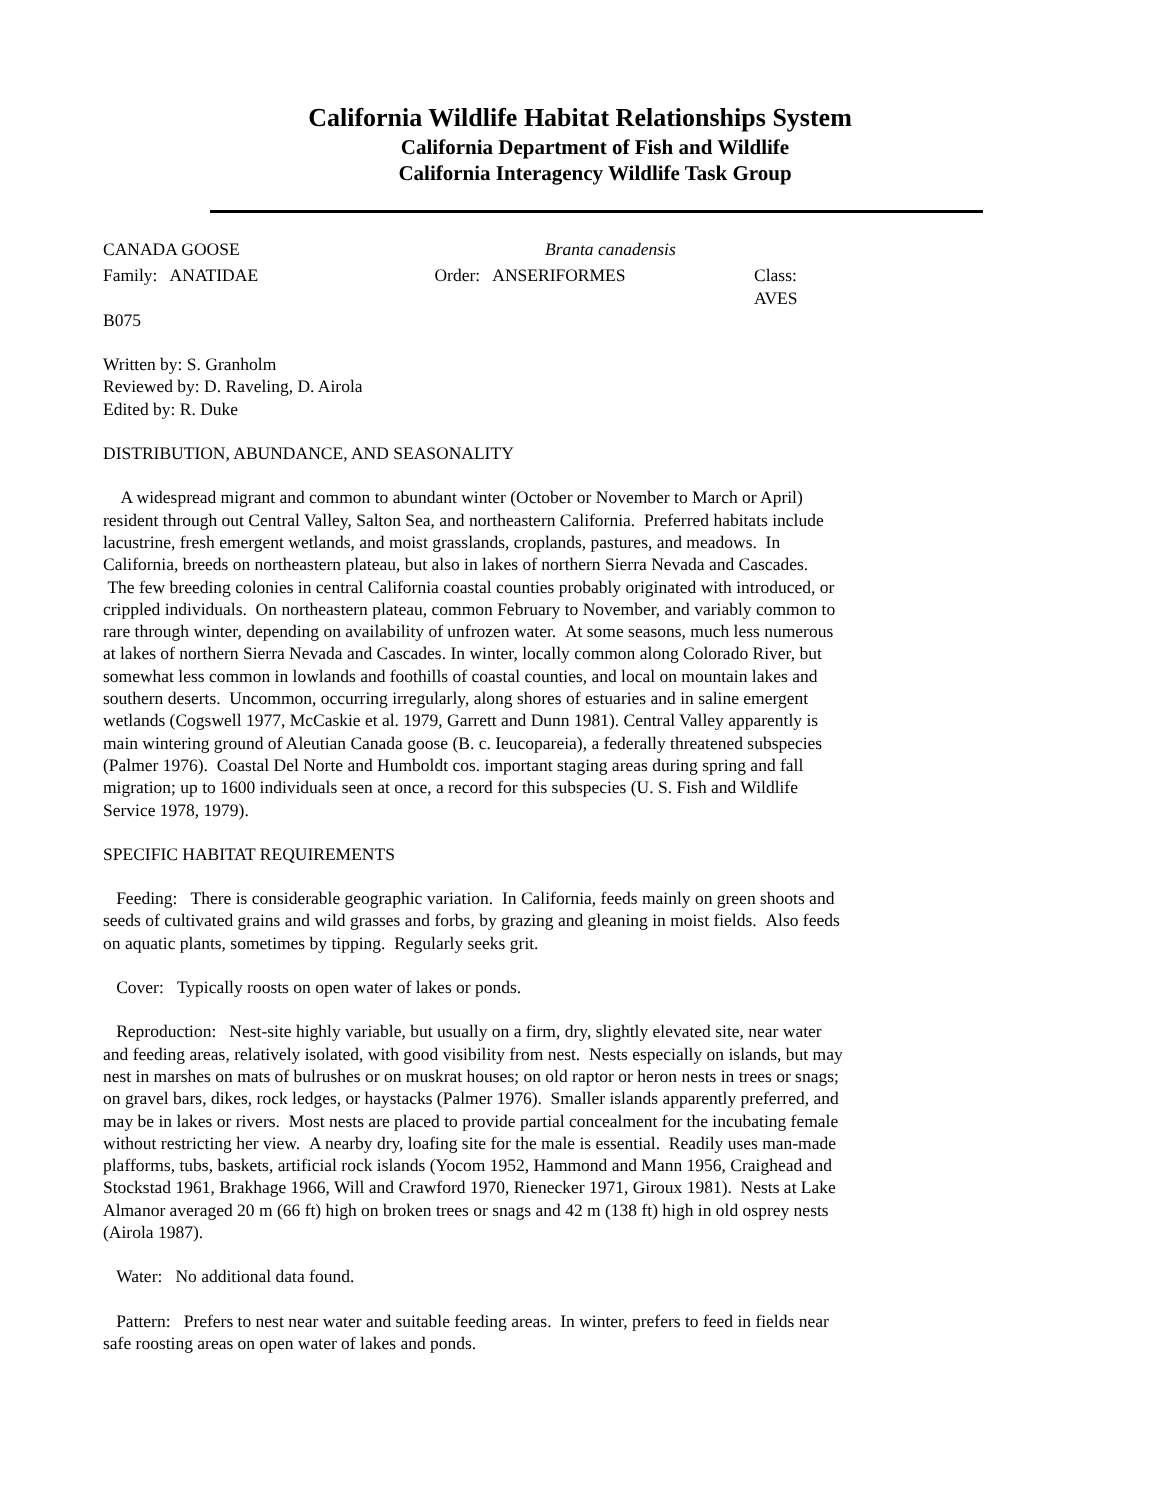California Wildlife Habitat Relationships System
California Department of Fish and Wildlife
California Interagency Wildlife Task Group
CANADA GOOSE Branta canadensis
Family: ANATIDAE Order: ANSERIFORMES Class: AVES
B075
Written by: S. Granholm
Reviewed by: D. Raveling, D. Airola
Edited by: R. Duke
DISTRIBUTION, ABUNDANCE, AND SEASONALITY
A widespread migrant and common to abundant winter (October or November to March or April) resident through out Central Valley, Salton Sea, and northeastern California. Preferred habitats include lacustrine, fresh emergent wetlands, and moist grasslands, croplands, pastures, and meadows. In California, breeds on northeastern plateau, but also in lakes of northern Sierra Nevada and Cascades. The few breeding colonies in central California coastal counties probably originated with introduced, or crippled individuals. On northeastern plateau, common February to November, and variably common to rare through winter, depending on availability of unfrozen water. At some seasons, much less numerous at lakes of northern Sierra Nevada and Cascades. In winter, locally common along Colorado River, but somewhat less common in lowlands and foothills of coastal counties, and local on mountain lakes and southern deserts. Uncommon, occurring irregularly, along shores of estuaries and in saline emergent wetlands (Cogswell 1977, McCaskie et al. 1979, Garrett and Dunn 1981). Central Valley apparently is main wintering ground of Aleutian Canada goose (B. c. Ieucopareia), a federally threatened subspecies (Palmer 1976). Coastal Del Norte and Humboldt cos. important staging areas during spring and fall migration; up to 1600 individuals seen at once, a record for this subspecies (U. S. Fish and Wildlife Service 1978, 1979).
SPECIFIC HABITAT REQUIREMENTS
Feeding: There is considerable geographic variation. In California, feeds mainly on green shoots and seeds of cultivated grains and wild grasses and forbs, by grazing and gleaning in moist fields. Also feeds on aquatic plants, sometimes by tipping. Regularly seeks grit.
Cover: Typically roosts on open water of lakes or ponds.
Reproduction: Nest-site highly variable, but usually on a firm, dry, slightly elevated site, near water and feeding areas, relatively isolated, with good visibility from nest. Nests especially on islands, but may nest in marshes on mats of bulrushes or on muskrat houses; on old raptor or heron nests in trees or snags; on gravel bars, dikes, rock ledges, or haystacks (Palmer 1976). Smaller islands apparently preferred, and may be in lakes or rivers. Most nests are placed to provide partial concealment for the incubating female without restricting her view. A nearby dry, loafing site for the male is essential. Readily uses man-made plafforms, tubs, baskets, artificial rock islands (Yocom 1952, Hammond and Mann 1956, Craighead and Stockstad 1961, Brakhage 1966, Will and Crawford 1970, Rienecker 1971, Giroux 1981). Nests at Lake Almanor averaged 20 m (66 ft) high on broken trees or snags and 42 m (138 ft) high in old osprey nests (Airola 1987).
Water: No additional data found.
Pattern: Prefers to nest near water and suitable feeding areas. In winter, prefers to feed in fields near safe roosting areas on open water of lakes and ponds.